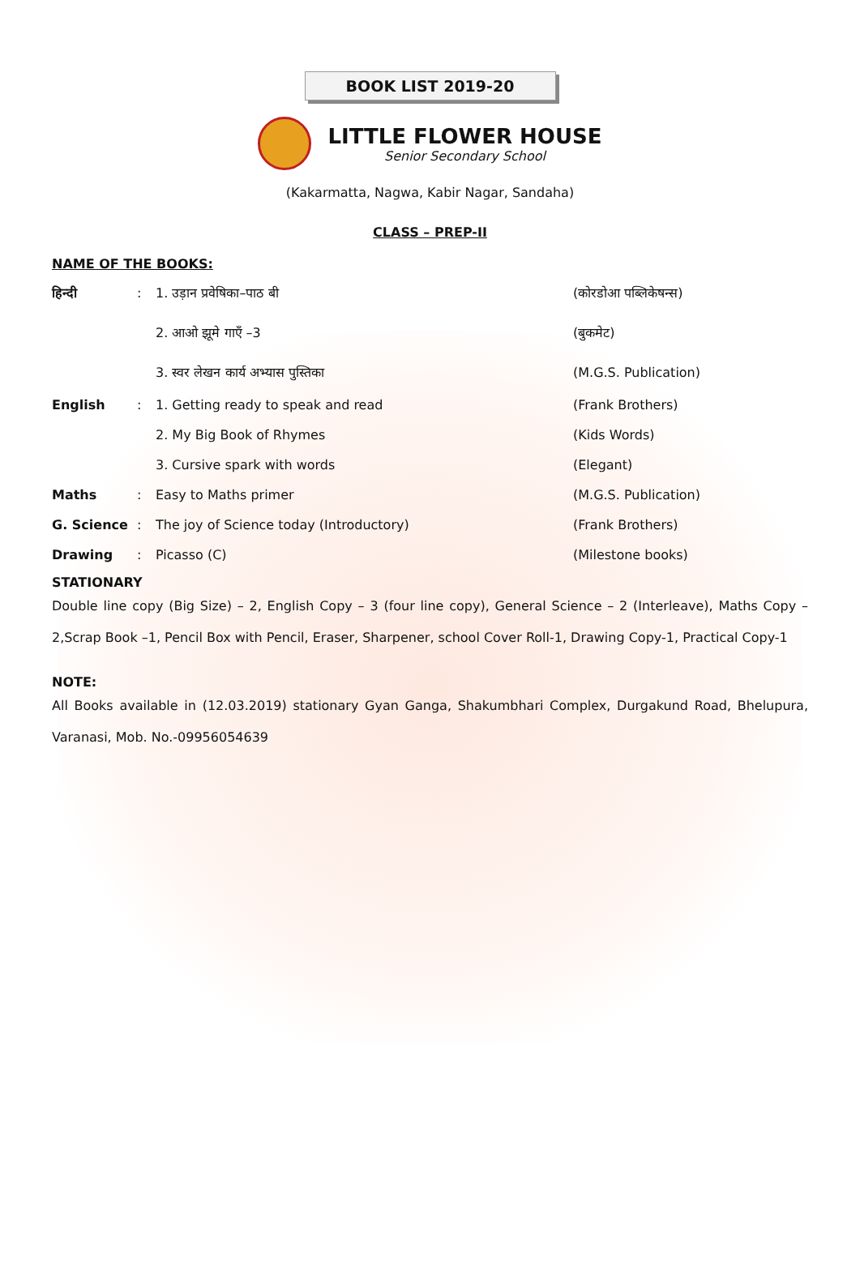BOOK LIST 2019-20
LITTLE FLOWER HOUSE
Senior Secondary School
(Kakarmatta, Nagwa, Kabir Nagar, Sandaha)
CLASS – PREP-II
NAME OF THE BOOKS:
| हिन्दी | : | 1. उड़ान प्रवेषिका–पाठ बी | (कोरडोआ पब्लिकेषन्स) |
| | | 2. आओ झूमे गाएँ –3 | (बुकमेट) |
| | | 3. स्वर लेखन कार्य अभ्यास पुस्तिका | (M.G.S. Publication) |
| English | : | 1. Getting ready to speak and read | (Frank Brothers) |
| | | 2. My Big Book of Rhymes | (Kids Words) |
| | | 3. Cursive spark with words | (Elegant) |
| Maths | : | Easy to Maths primer | (M.G.S. Publication) |
| G. Science | : | The joy of Science today (Introductory) | (Frank Brothers) |
| Drawing | : | Picasso (C) | (Milestone books) |
STATIONARY
Double line copy (Big Size) – 2, English Copy – 3 (four line copy), General Science – 2 (Interleave), Maths Copy – 2,Scrap Book –1, Pencil Box with Pencil, Eraser, Sharpener, school Cover Roll-1, Drawing Copy-1, Practical Copy-1
NOTE:
All Books available in (12.03.2019) stationary Gyan Ganga, Shakumbhari Complex, Durgakund Road, Bhelupura, Varanasi, Mob. No.-09956054639